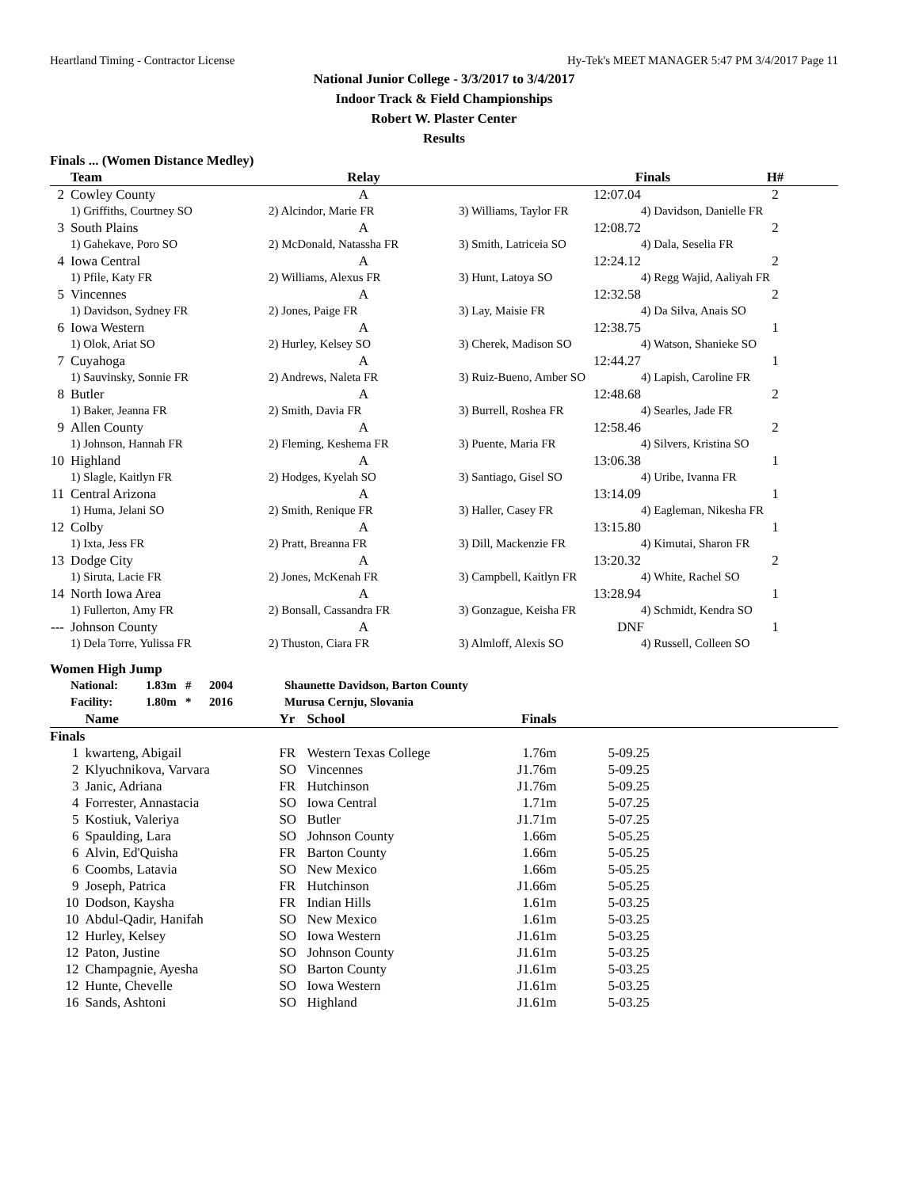Heartland Timing - Contractor License Hy-Tek's MEET MANAGER 5:47 PM 3/4/2017 Page 11
National Junior College - 3/3/2017 to 3/4/2017
Indoor Track & Field Championships
Robert W. Plaster Center
Results
Finals ... (Women Distance Medley)
| | Team | Relay | | Finals | H# |
| --- | --- | --- | --- | --- | --- |
| 2 | Cowley County | A | | 12:07.04 | 2 |
| | 1) Griffiths, Courtney SO | 2) Alcindor, Marie FR | 3) Williams, Taylor FR | 4) Davidson, Danielle FR | |
| 3 | South Plains | A | | 12:08.72 | 2 |
| | 1) Gahekave, Poro SO | 2) McDonald, Natassha FR | 3) Smith, Latriceia SO | 4) Dala, Seselia FR | |
| 4 | Iowa Central | A | | 12:24.12 | 2 |
| | 1) Pfile, Katy FR | 2) Williams, Alexus FR | 3) Hunt, Latoya SO | 4) Regg Wajid, Aaliyah FR | |
| 5 | Vincennes | A | | 12:32.58 | 2 |
| | 1) Davidson, Sydney FR | 2) Jones, Paige FR | 3) Lay, Maisie FR | 4) Da Silva, Anais SO | |
| 6 | Iowa Western | A | | 12:38.75 | 1 |
| | 1) Olok, Ariat SO | 2) Hurley, Kelsey SO | 3) Cherek, Madison SO | 4) Watson, Shanieke SO | |
| 7 | Cuyahoga | A | | 12:44.27 | 1 |
| | 1) Sauvinsky, Sonnie FR | 2) Andrews, Naleta FR | 3) Ruiz-Bueno, Amber SO | 4) Lapish, Caroline FR | |
| 8 | Butler | A | | 12:48.68 | 2 |
| | 1) Baker, Jeanna FR | 2) Smith, Davia FR | 3) Burrell, Roshea FR | 4) Searles, Jade FR | |
| 9 | Allen County | A | | 12:58.46 | 2 |
| | 1) Johnson, Hannah FR | 2) Fleming, Keshema FR | 3) Puente, Maria FR | 4) Silvers, Kristina SO | |
| 10 | Highland | A | | 13:06.38 | 1 |
| | 1) Slagle, Kaitlyn FR | 2) Hodges, Kyelah SO | 3) Santiago, Gisel SO | 4) Uribe, Ivanna FR | |
| 11 | Central Arizona | A | | 13:14.09 | 1 |
| | 1) Huma, Jelani SO | 2) Smith, Renique FR | 3) Haller, Casey FR | 4) Eagleman, Nikesha FR | |
| 12 | Colby | A | | 13:15.80 | 1 |
| | 1) Ixta, Jess FR | 2) Pratt, Breanna FR | 3) Dill, Mackenzie FR | 4) Kimutai, Sharon FR | |
| 13 | Dodge City | A | | 13:20.32 | 2 |
| | 1) Siruta, Lacie FR | 2) Jones, McKenah FR | 3) Campbell, Kaitlyn FR | 4) White, Rachel SO | |
| 14 | North Iowa Area | A | | 13:28.94 | 1 |
| | 1) Fullerton, Amy FR | 2) Bonsall, Cassandra FR | 3) Gonzague, Keisha FR | 4) Schmidt, Kendra SO | |
| --- | Johnson County | A | | DNF | 1 |
| | 1) Dela Torre, Yulissa FR | 2) Thuston, Ciara FR | 3) Almloff, Alexis SO | 4) Russell, Colleen SO | |
Women High Jump
| National: | 1.83m | # | 2004 | Shaunette Davidson, Barton County |
| Facility: | 1.80m | * | 2016 | Murusa Cernju, Slovania |
| | Name | Yr | School | Finals | |
| --- | --- | --- | --- | --- | --- |
| Finals | | | | | |
| 1 | kwarteng, Abigail | FR | Western Texas College | 1.76m | 5-09.25 |
| 2 | Klyuchnikova, Varvara | SO | Vincennes | J1.76m | 5-09.25 |
| 3 | Janic, Adriana | FR | Hutchinson | J1.76m | 5-09.25 |
| 4 | Forrester, Annastacia | SO | Iowa Central | 1.71m | 5-07.25 |
| 5 | Kostiuk, Valeriya | SO | Butler | J1.71m | 5-07.25 |
| 6 | Spaulding, Lara | SO | Johnson County | 1.66m | 5-05.25 |
| 6 | Alvin, Ed'Quisha | FR | Barton County | 1.66m | 5-05.25 |
| 6 | Coombs, Latavia | SO | New Mexico | 1.66m | 5-05.25 |
| 9 | Joseph, Patrica | FR | Hutchinson | J1.66m | 5-05.25 |
| 10 | Dodson, Kaysha | FR | Indian Hills | 1.61m | 5-03.25 |
| 10 | Abdul-Qadir, Hanifah | SO | New Mexico | 1.61m | 5-03.25 |
| 12 | Hurley, Kelsey | SO | Iowa Western | J1.61m | 5-03.25 |
| 12 | Paton, Justine | SO | Johnson County | J1.61m | 5-03.25 |
| 12 | Champagnie, Ayesha | SO | Barton County | J1.61m | 5-03.25 |
| 12 | Hunte, Chevelle | SO | Iowa Western | J1.61m | 5-03.25 |
| 16 | Sands, Ashtoni | SO | Highland | J1.61m | 5-03.25 |